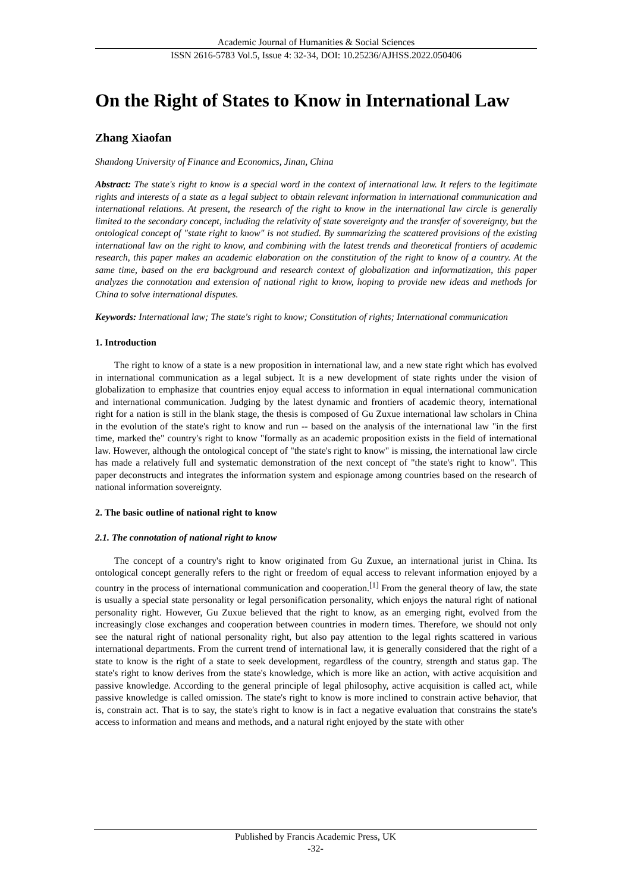Academic Journal of Humanities & Social Sciences
ISSN 2616-5783 Vol.5, Issue 4: 32-34, DOI: 10.25236/AJHSS.2022.050406
On the Right of States to Know in International Law
Zhang Xiaofan
Shandong University of Finance and Economics, Jinan, China
Abstract: The state's right to know is a special word in the context of international law. It refers to the legitimate rights and interests of a state as a legal subject to obtain relevant information in international communication and international relations. At present, the research of the right to know in the international law circle is generally limited to the secondary concept, including the relativity of state sovereignty and the transfer of sovereignty, but the ontological concept of "state right to know" is not studied. By summarizing the scattered provisions of the existing international law on the right to know, and combining with the latest trends and theoretical frontiers of academic research, this paper makes an academic elaboration on the constitution of the right to know of a country. At the same time, based on the era background and research context of globalization and informatization, this paper analyzes the connotation and extension of national right to know, hoping to provide new ideas and methods for China to solve international disputes.
Keywords: International law; The state's right to know; Constitution of rights; International communication
1. Introduction
The right to know of a state is a new proposition in international law, and a new state right which has evolved in international communication as a legal subject. It is a new development of state rights under the vision of globalization to emphasize that countries enjoy equal access to information in equal international communication and international communication. Judging by the latest dynamic and frontiers of academic theory, international right for a nation is still in the blank stage, the thesis is composed of Gu Zuxue international law scholars in China in the evolution of the state's right to know and run -- based on the analysis of the international law "in the first time, marked the" country's right to know "formally as an academic proposition exists in the field of international law. However, although the ontological concept of "the state's right to know" is missing, the international law circle has made a relatively full and systematic demonstration of the next concept of "the state's right to know". This paper deconstructs and integrates the information system and espionage among countries based on the research of national information sovereignty.
2. The basic outline of national right to know
2.1. The connotation of national right to know
The concept of a country's right to know originated from Gu Zuxue, an international jurist in China. Its ontological concept generally refers to the right or freedom of equal access to relevant information enjoyed by a country in the process of international communication and cooperation.<sup>[1]</sup> From the general theory of law, the state is usually a special state personality or legal personification personality, which enjoys the natural right of national personality right. However, Gu Zuxue believed that the right to know, as an emerging right, evolved from the increasingly close exchanges and cooperation between countries in modern times. Therefore, we should not only see the natural right of national personality right, but also pay attention to the legal rights scattered in various international departments. From the current trend of international law, it is generally considered that the right of a state to know is the right of a state to seek development, regardless of the country, strength and status gap. The state's right to know derives from the state's knowledge, which is more like an action, with active acquisition and passive knowledge. According to the general principle of legal philosophy, active acquisition is called act, while passive knowledge is called omission. The state's right to know is more inclined to constrain active behavior, that is, constrain act. That is to say, the state's right to know is in fact a negative evaluation that constrains the state's access to information and means and methods, and a natural right enjoyed by the state with other
Published by Francis Academic Press, UK
-32-